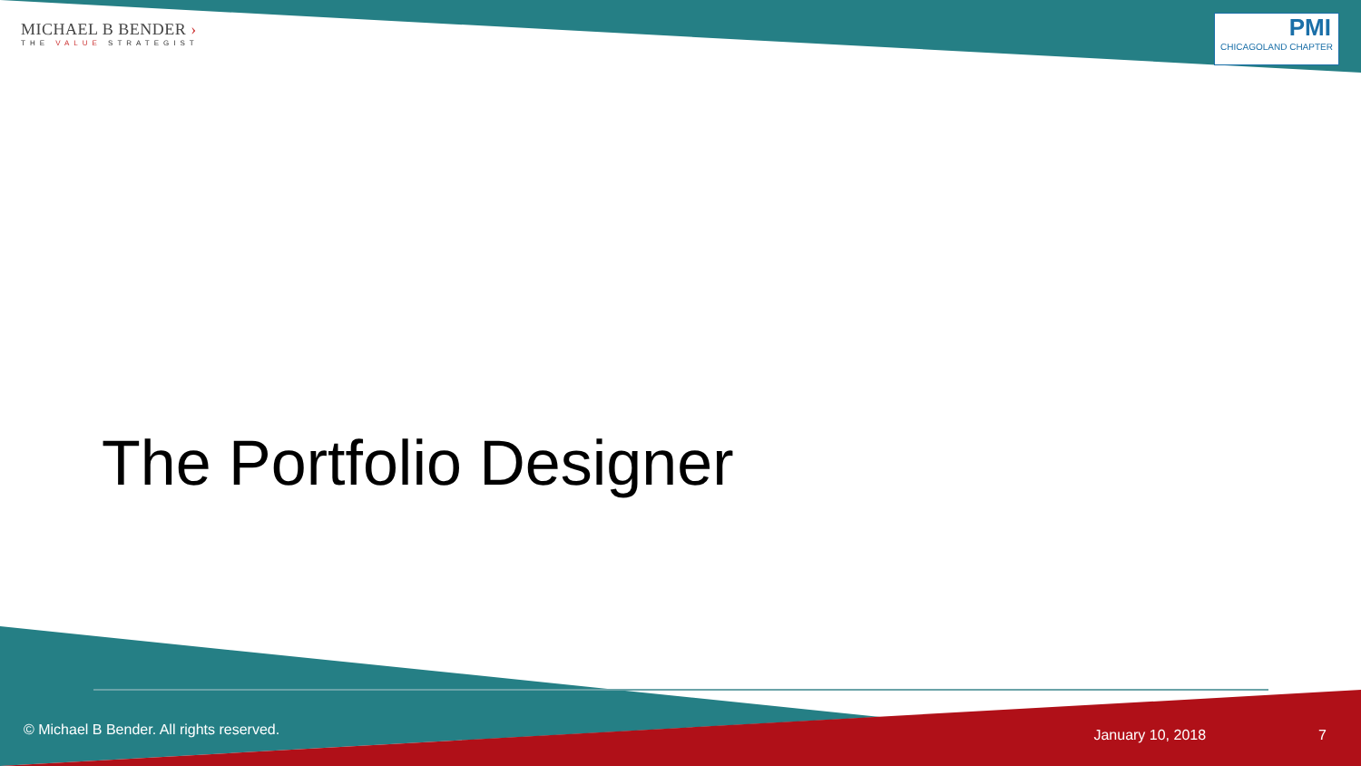MICHAEL B BENDER ›
THE VALUE STRATEGIST
PMI
CHICAGOLAND CHAPTER
The Portfolio Designer
© Michael B Bender. All rights reserved.
January 10, 2018 7